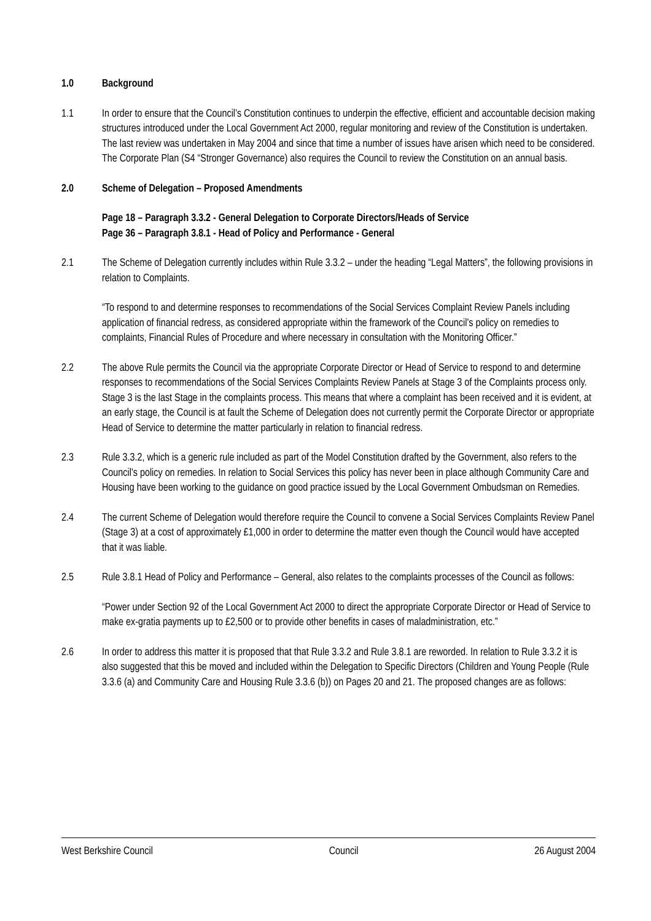1.0 Background
1.1 In order to ensure that the Council’s Constitution continues to underpin the effective, efficient and accountable decision making structures introduced under the Local Government Act 2000, regular monitoring and review of the Constitution is undertaken. The last review was undertaken in May 2004 and since that time a number of issues have arisen which need to be considered. The Corporate Plan (S4 “Stronger Governance) also requires the Council to review the Constitution on an annual basis.
2.0 Scheme of Delegation – Proposed Amendments
Page 18 – Paragraph 3.3.2 - General Delegation to Corporate Directors/Heads of Service
Page 36 – Paragraph 3.8.1 - Head of Policy and Performance - General
2.1 The Scheme of Delegation currently includes within Rule 3.3.2 – under the heading “Legal Matters”, the following provisions in relation to Complaints.
“To respond to and determine responses to recommendations of the Social Services Complaint Review Panels including application of financial redress, as considered appropriate within the framework of the Council’s policy on remedies to complaints, Financial Rules of Procedure and where necessary in consultation with the Monitoring Officer.”
2.2 The above Rule permits the Council via the appropriate Corporate Director or Head of Service to respond to and determine responses to recommendations of the Social Services Complaints Review Panels at Stage 3 of the Complaints process only. Stage 3 is the last Stage in the complaints process. This means that where a complaint has been received and it is evident, at an early stage, the Council is at fault the Scheme of Delegation does not currently permit the Corporate Director or appropriate Head of Service to determine the matter particularly in relation to financial redress.
2.3 Rule 3.3.2, which is a generic rule included as part of the Model Constitution drafted by the Government, also refers to the Council’s policy on remedies. In relation to Social Services this policy has never been in place although Community Care and Housing have been working to the guidance on good practice issued by the Local Government Ombudsman on Remedies.
2.4 The current Scheme of Delegation would therefore require the Council to convene a Social Services Complaints Review Panel (Stage 3) at a cost of approximately £1,000 in order to determine the matter even though the Council would have accepted that it was liable.
2.5 Rule 3.8.1 Head of Policy and Performance – General, also relates to the complaints processes of the Council as follows:
“Power under Section 92 of the Local Government Act 2000 to direct the appropriate Corporate Director or Head of Service to make ex-gratia payments up to £2,500 or to provide other benefits in cases of maladministration, etc.”
2.6 In order to address this matter it is proposed that that Rule 3.3.2 and Rule 3.8.1 are reworded. In relation to Rule 3.3.2 it is also suggested that this be moved and included within the Delegation to Specific Directors (Children and Young People (Rule 3.3.6 (a) and Community Care and Housing Rule 3.3.6 (b)) on Pages 20 and 21. The proposed changes are as follows:
West Berkshire Council Council 26 August 2004